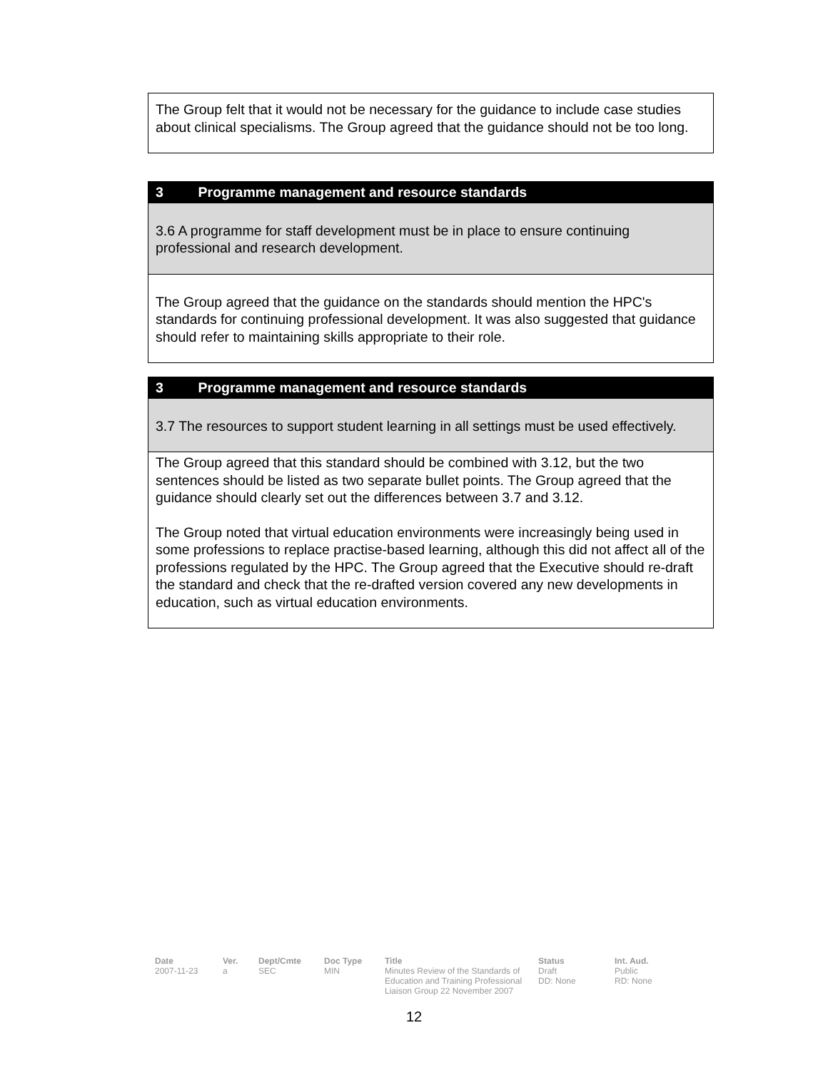| The Group felt that it would not be necessary for the guidance to include case studies about clinical specialisms. The Group agreed that the guidance should not be too long. |
| 3 Programme management and resource standards |
| 3.6 A programme for staff development must be in place to ensure continuing professional and research development. |
| The Group agreed that the guidance on the standards should mention the HPC's standards for continuing professional development. It was also suggested that guidance should refer to maintaining skills appropriate to their role. |
| 3 Programme management and resource standards |
| 3.7 The resources to support student learning in all settings must be used effectively. |
| The Group agreed that this standard should be combined with 3.12, but the two sentences should be listed as two separate bullet points. The Group agreed that the guidance should clearly set out the differences between 3.7 and 3.12. The Group noted that virtual education environments were increasingly being used in some professions to replace practise-based learning, although this did not affect all of the professions regulated by the HPC. The Group agreed that the Executive should re-draft the standard and check that the re-drafted version covered any new developments in education, such as virtual education environments. |
Date
2007-11-23
Ver.
a
Dept/Cmte
SEC
Doc Type
MIN
Title
Minutes Review of the Standards of Education and Training Professional Liaison Group 22 November 2007
Status
Draft
DD: None
Int. Aud.
Public
RD: None
12